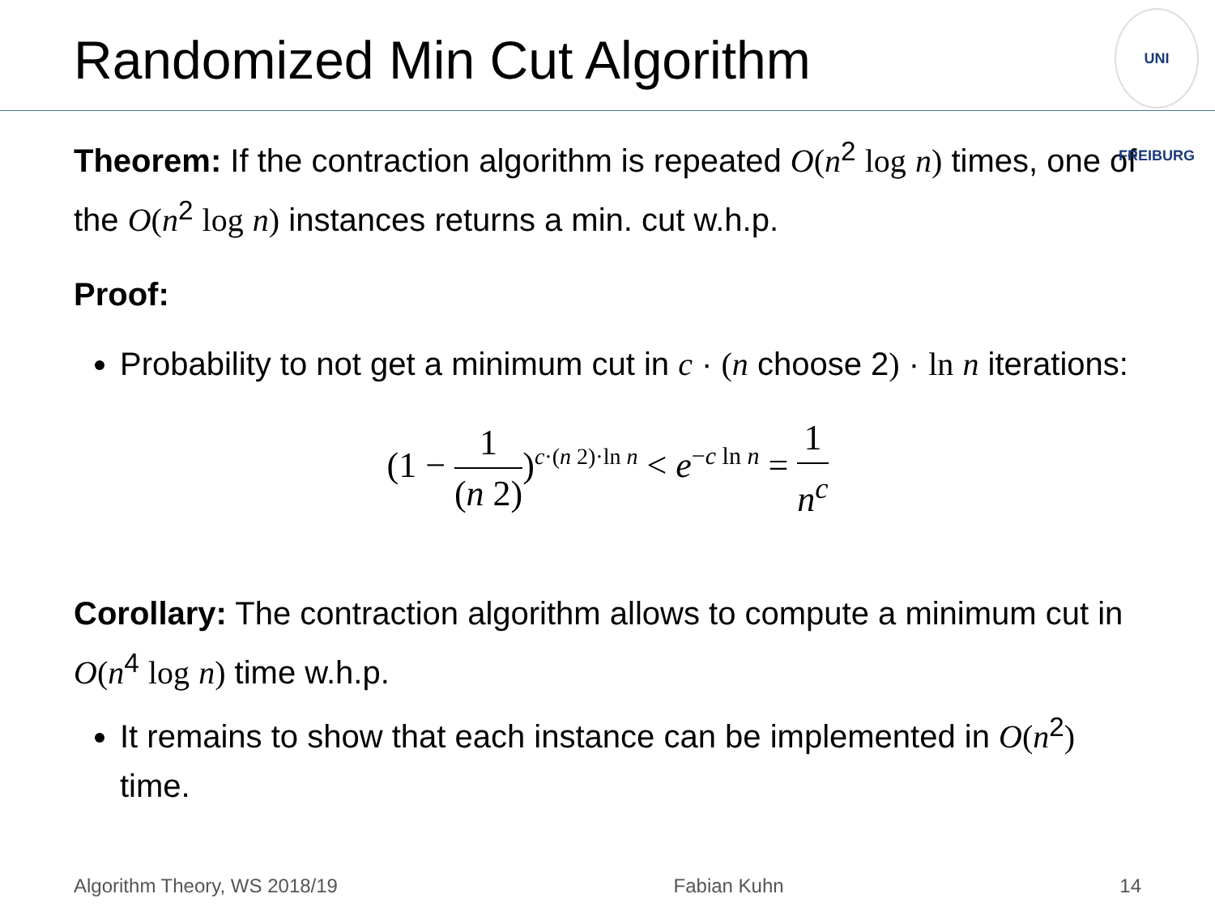Randomized Min Cut Algorithm
UNI FREIBURG
Theorem: If the contraction algorithm is repeated O(n<sup>2</sup> log n) times, one of the O(n<sup>2</sup> log n) instances returns a min. cut w.h.p.
Proof:
Probability to not get a minimum cut in c · (n choose 2) · ln n iterations:
(1 − 1 (n 2))<sup>c·(n 2)·ln n</sup> < e<sup>−c ln n</sup> = 1 n<sup>c</sup>
Corollary: The contraction algorithm allows to compute a minimum cut in O(n<sup>4</sup> log n) time w.h.p.
It remains to show that each instance can be implemented in O(n<sup>2</sup>) time.
Algorithm Theory, WS 2018/19 Fabian Kuhn 14